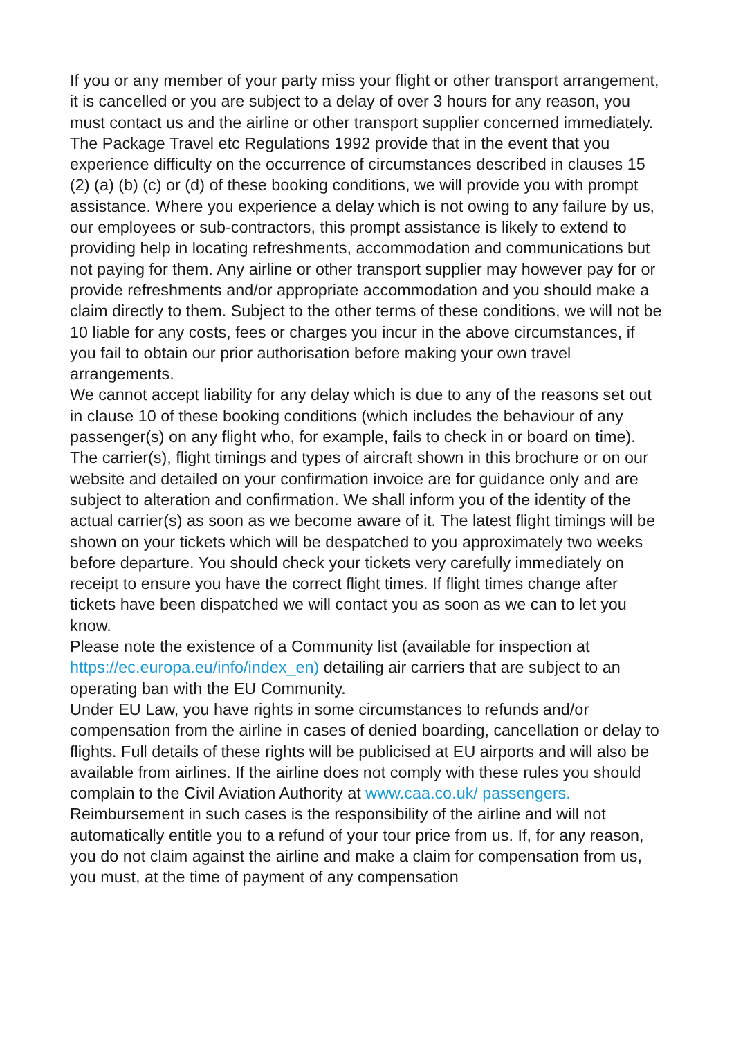If you or any member of your party miss your flight or other transport arrangement, it is cancelled or you are subject to a delay of over 3 hours for any reason, you must contact us and the airline or other transport supplier concerned immediately. The Package Travel etc Regulations 1992 provide that in the event that you experience difficulty on the occurrence of circumstances described in clauses 15 (2) (a) (b) (c) or (d) of these booking conditions, we will provide you with prompt assistance. Where you experience a delay which is not owing to any failure by us, our employees or sub-contractors, this prompt assistance is likely to extend to providing help in locating refreshments, accommodation and communications but not paying for them. Any airline or other transport supplier may however pay for or provide refreshments and/or appropriate accommodation and you should make a claim directly to them. Subject to the other terms of these conditions, we will not be 10 liable for any costs, fees or charges you incur in the above circumstances, if you fail to obtain our prior authorisation before making your own travel arrangements.
We cannot accept liability for any delay which is due to any of the reasons set out in clause 10 of these booking conditions (which includes the behaviour of any passenger(s) on any flight who, for example, fails to check in or board on time).
The carrier(s), flight timings and types of aircraft shown in this brochure or on our website and detailed on your confirmation invoice are for guidance only and are subject to alteration and confirmation. We shall inform you of the identity of the actual carrier(s) as soon as we become aware of it. The latest flight timings will be shown on your tickets which will be despatched to you approximately two weeks before departure. You should check your tickets very carefully immediately on receipt to ensure you have the correct flight times. If flight times change after tickets have been dispatched we will contact you as soon as we can to let you know.
Please note the existence of a Community list (available for inspection at https://ec.europa.eu/info/index_en) detailing air carriers that are subject to an operating ban with the EU Community.
Under EU Law, you have rights in some circumstances to refunds and/or compensation from the airline in cases of denied boarding, cancellation or delay to flights. Full details of these rights will be publicised at EU airports and will also be available from airlines. If the airline does not comply with these rules you should complain to the Civil Aviation Authority at www.caa.co.uk/ passengers.
Reimbursement in such cases is the responsibility of the airline and will not automatically entitle you to a refund of your tour price from us. If, for any reason, you do not claim against the airline and make a claim for compensation from us, you must, at the time of payment of any compensation